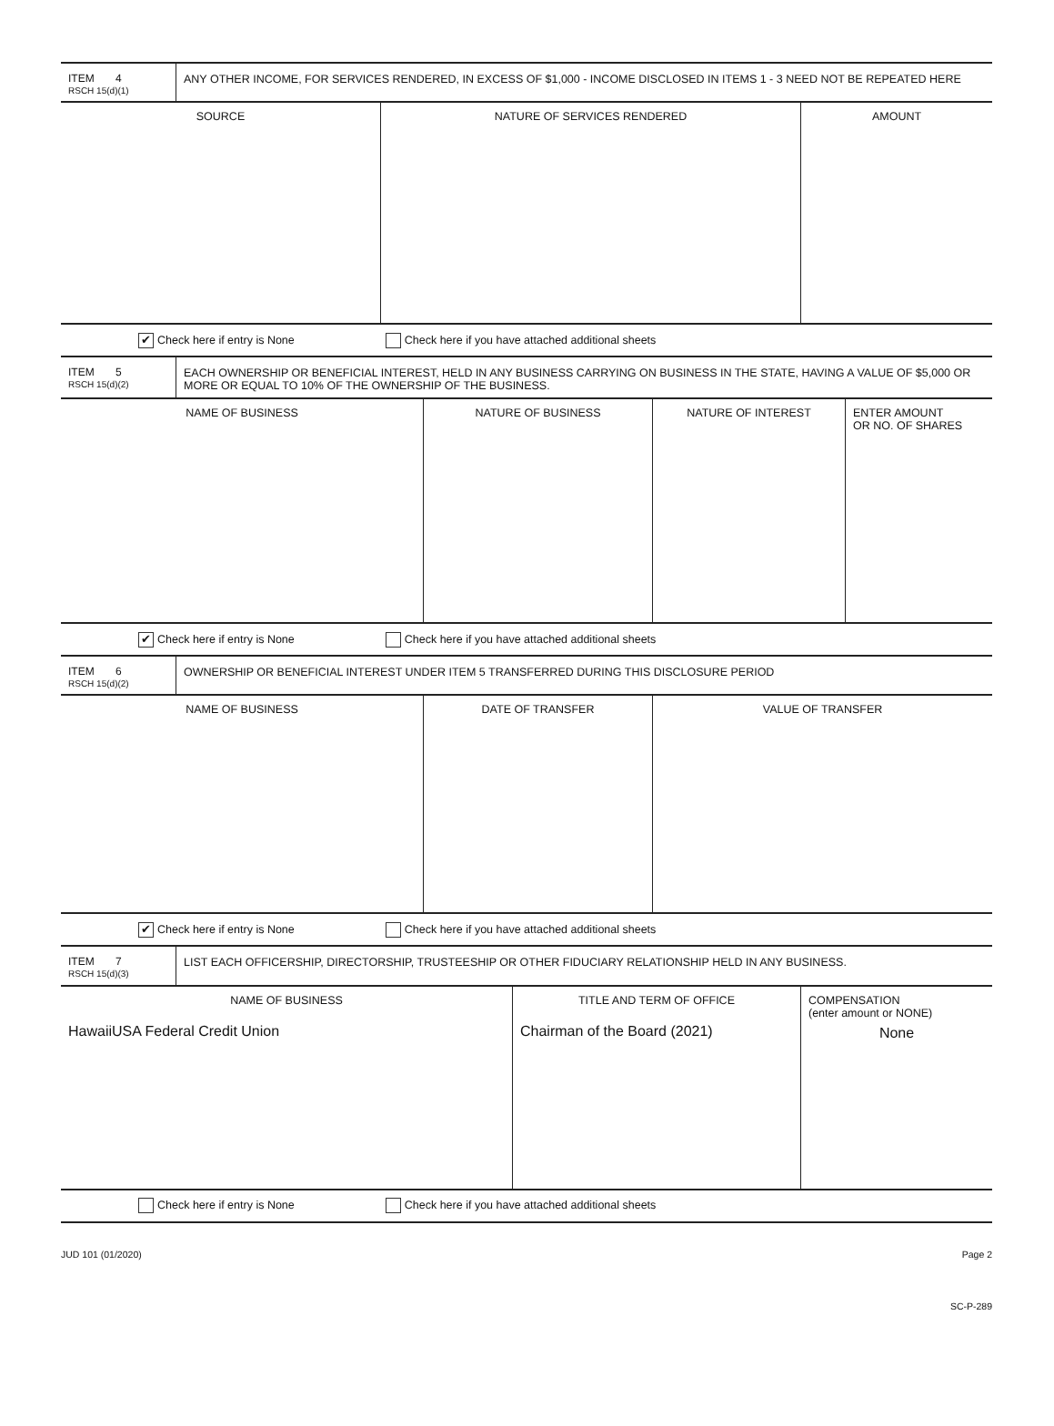| ITEM 4 RSCH 15(d)(1) | ANY OTHER INCOME, FOR SERVICES RENDERED, IN EXCESS OF $1,000 - INCOME DISCLOSED IN ITEMS 1 - 3 NEED NOT BE REPEATED HERE |
| SOURCE | NATURE OF SERVICES RENDERED | AMOUNT |
✔ Check here if entry is None Check here if you have attached additional sheets
| ITEM 5 RSCH 15(d)(2) | EACH OWNERSHIP OR BENEFICIAL INTEREST, HELD IN ANY BUSINESS CARRYING ON BUSINESS IN THE STATE, HAVING A VALUE OF $5,000 OR MORE OR EQUAL TO 10% OF THE OWNERSHIP OF THE BUSINESS. |
| NAME OF BUSINESS | NATURE OF BUSINESS | NATURE OF INTEREST | ENTER AMOUNT OR NO. OF SHARES |
✔ Check here if entry is None Check here if you have attached additional sheets
| ITEM 6 RSCH 15(d)(2) | OWNERSHIP OR BENEFICIAL INTEREST UNDER ITEM 5 TRANSFERRED DURING THIS DISCLOSURE PERIOD |
| NAME OF BUSINESS | DATE OF TRANSFER | VALUE OF TRANSFER |
✔ Check here if entry is None Check here if you have attached additional sheets
| ITEM 7 RSCH 15(d)(3) | LIST EACH OFFICERSHIP, DIRECTORSHIP, TRUSTEESHIP OR OTHER FIDUCIARY RELATIONSHIP HELD IN ANY BUSINESS. |
| NAME OF BUSINESS HawaiiUSA Federal Credit Union | TITLE AND TERM OF OFFICE Chairman of the Board (2021) | COMPENSATION (enter amount or NONE) None |
Check here if entry is None Check here if you have attached additional sheets
JUD 101 (01/2020) Page 2
SC-P-289